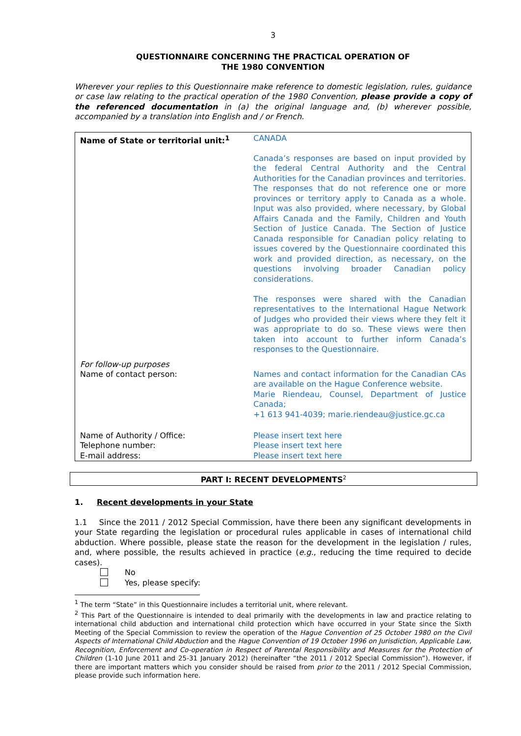3
QUESTIONNAIRE CONCERNING THE PRACTICAL OPERATION OF
THE 1980 CONVENTION
Wherever your replies to this Questionnaire make reference to domestic legislation, rules, guidance or case law relating to the practical operation of the 1980 Convention, please provide a copy of the referenced documentation in (a) the original language and, (b) wherever possible, accompanied by a translation into English and / or French.
| Name of State or territorial unit:<sup>1</sup> | CANADA Canada’s responses are based on input provided by the federal Central Authority and the Central Authorities for the Canadian provinces and territories. The responses that do not reference one or more provinces or territory apply to Canada as a whole. Input was also provided, where necessary, by Global Affairs Canada and the Family, Children and Youth Section of Justice Canada. The Section of Justice Canada responsible for Canadian policy relating to issues covered by the Questionnaire coordinated this work and provided direction, as necessary, on the questions involving broader Canadian policy considerations. The responses were shared with the Canadian representatives to the International Hague Network of Judges who provided their views where they felt it was appropriate to do so. These views were then taken into account to further inform Canada’s responses to the Questionnaire. |
| For follow-up purposes Name of contact person: | Names and contact information for the Canadian CAs are available on the Hague Conference website. Marie Riendeau, Counsel, Department of Justice Canada; +1 613 941-4039; marie.riendeau@justice.gc.ca |
| Name of Authority / Office: Telephone number: E-mail address: | Please insert text here Please insert text here Please insert text here |
PART I: RECENT DEVELOPMENTS<sup>2</sup>
1. Recent developments in your State
1.1 Since the 2011 / 2012 Special Commission, have there been any significant developments in your State regarding the legislation or procedural rules applicable in cases of international child abduction. Where possible, please state the reason for the development in the legislation / rules, and, where possible, the results achieved in practice (e.g., reducing the time required to decide cases).
No
Yes, please specify:
<sup>1</sup> The term “State” in this Questionnaire includes a territorial unit, where relevant.
<sup>2</sup> This Part of the Questionnaire is intended to deal primarily with the developments in law and practice relating to international child abduction and international child protection which have occurred in your State since the Sixth Meeting of the Special Commission to review the operation of the Hague Convention of 25 October 1980 on the Civil Aspects of International Child Abduction and the Hague Convention of 19 October 1996 on Jurisdiction, Applicable Law, Recognition, Enforcement and Co-operation in Respect of Parental Responsibility and Measures for the Protection of Children (1-10 June 2011 and 25-31 January 2012) (hereinafter “the 2011 / 2012 Special Commission”). However, if there are important matters which you consider should be raised from prior to the 2011 / 2012 Special Commission, please provide such information here.